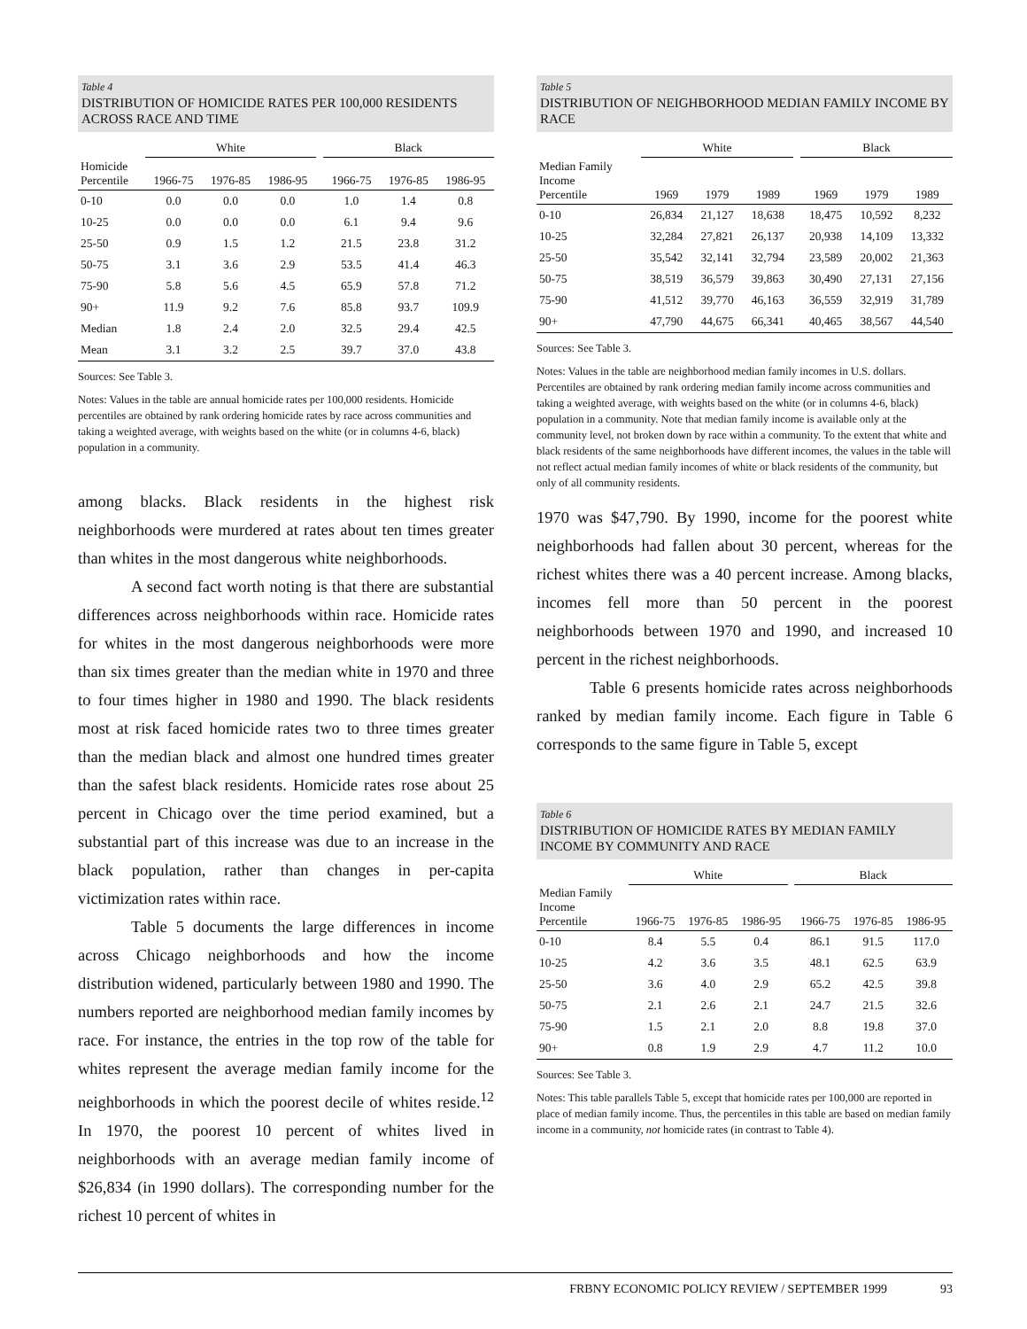Table 4
DISTRIBUTION OF HOMICIDE RATES PER 100,000 RESIDENTS ACROSS RACE AND TIME
| | White | | | | Black | | |
| --- | --- | --- | --- | --- | --- | --- | --- |
| Homicide Percentile | 1966-75 | 1976-85 | 1986-95 | | 1966-75 | 1976-85 | 1986-95 |
| 0-10 | 0.0 | 0.0 | 0.0 | | 1.0 | 1.4 | 0.8 |
| 10-25 | 0.0 | 0.0 | 0.0 | | 6.1 | 9.4 | 9.6 |
| 25-50 | 0.9 | 1.5 | 1.2 | | 21.5 | 23.8 | 31.2 |
| 50-75 | 3.1 | 3.6 | 2.9 | | 53.5 | 41.4 | 46.3 |
| 75-90 | 5.8 | 5.6 | 4.5 | | 65.9 | 57.8 | 71.2 |
| 90+ | 11.9 | 9.2 | 7.6 | | 85.8 | 93.7 | 109.9 |
| Median | 1.8 | 2.4 | 2.0 | | 32.5 | 29.4 | 42.5 |
| Mean | 3.1 | 3.2 | 2.5 | | 39.7 | 37.0 | 43.8 |
Sources: See Table 3.
Notes: Values in the table are annual homicide rates per 100,000 residents. Homicide percentiles are obtained by rank ordering homicide rates by race across communities and taking a weighted average, with weights based on the white (or in columns 4-6, black) population in a community.
among blacks. Black residents in the highest risk neighborhoods were murdered at rates about ten times greater than whites in the most dangerous white neighborhoods.
A second fact worth noting is that there are substantial differences across neighborhoods within race. Homicide rates for whites in the most dangerous neighborhoods were more than six times greater than the median white in 1970 and three to four times higher in 1980 and 1990. The black residents most at risk faced homicide rates two to three times greater than the median black and almost one hundred times greater than the safest black residents. Homicide rates rose about 25 percent in Chicago over the time period examined, but a substantial part of this increase was due to an increase in the black population, rather than changes in per-capita victimization rates within race.
Table 5 documents the large differences in income across Chicago neighborhoods and how the income distribution widened, particularly between 1980 and 1990. The numbers reported are neighborhood median family incomes by race. For instance, the entries in the top row of the table for whites represent the average median family income for the neighborhoods in which the poorest decile of whites reside.<sup>12</sup> In 1970, the poorest 10 percent of whites lived in neighborhoods with an average median family income of $26,834 (in 1990 dollars). The corresponding number for the richest 10 percent of whites in
Table 5
DISTRIBUTION OF NEIGHBORHOOD MEDIAN FAMILY INCOME BY RACE
| | White | | | | Black | | |
| --- | --- | --- | --- | --- | --- | --- | --- |
| Median Family Income Percentile | 1969 | 1979 | 1989 | | 1969 | 1979 | 1989 |
| 0-10 | 26,834 | 21,127 | 18,638 | | 18,475 | 10,592 | 8,232 |
| 10-25 | 32,284 | 27,821 | 26,137 | | 20,938 | 14,109 | 13,332 |
| 25-50 | 35,542 | 32,141 | 32,794 | | 23,589 | 20,002 | 21,363 |
| 50-75 | 38,519 | 36,579 | 39,863 | | 30,490 | 27,131 | 27,156 |
| 75-90 | 41,512 | 39,770 | 46,163 | | 36,559 | 32,919 | 31,789 |
| 90+ | 47,790 | 44,675 | 66,341 | | 40,465 | 38,567 | 44,540 |
Sources: See Table 3.
Notes: Values in the table are neighborhood median family incomes in U.S. dollars. Percentiles are obtained by rank ordering median family income across communities and taking a weighted average, with weights based on the white (or in columns 4-6, black) population in a community. Note that median family income is available only at the community level, not broken down by race within a community. To the extent that white and black residents of the same neighborhoods have different incomes, the values in the table will not reflect actual median family incomes of white or black residents of the community, but only of all community residents.
1970 was $47,790. By 1990, income for the poorest white neighborhoods had fallen about 30 percent, whereas for the richest whites there was a 40 percent increase. Among blacks, incomes fell more than 50 percent in the poorest neighborhoods between 1970 and 1990, and increased 10 percent in the richest neighborhoods.
Table 6 presents homicide rates across neighborhoods ranked by median family income. Each figure in Table 6 corresponds to the same figure in Table 5, except
Table 6
DISTRIBUTION OF HOMICIDE RATES BY MEDIAN FAMILY INCOME BY COMMUNITY AND RACE
| | White | | | | Black | | |
| --- | --- | --- | --- | --- | --- | --- | --- |
| Median Family Income Percentile | 1966-75 | 1976-85 | 1986-95 | | 1966-75 | 1976-85 | 1986-95 |
| 0-10 | 8.4 | 5.5 | 0.4 | | 86.1 | 91.5 | 117.0 |
| 10-25 | 4.2 | 3.6 | 3.5 | | 48.1 | 62.5 | 63.9 |
| 25-50 | 3.6 | 4.0 | 2.9 | | 65.2 | 42.5 | 39.8 |
| 50-75 | 2.1 | 2.6 | 2.1 | | 24.7 | 21.5 | 32.6 |
| 75-90 | 1.5 | 2.1 | 2.0 | | 8.8 | 19.8 | 37.0 |
| 90+ | 0.8 | 1.9 | 2.9 | | 4.7 | 11.2 | 10.0 |
Sources: See Table 3.
Notes: This table parallels Table 5, except that homicide rates per 100,000 are reported in place of median family income. Thus, the percentiles in this table are based on median family income in a community, not homicide rates (in contrast to Table 4).
FRBNY ECONOMIC POLICY REVIEW / SEPTEMBER 1999 93